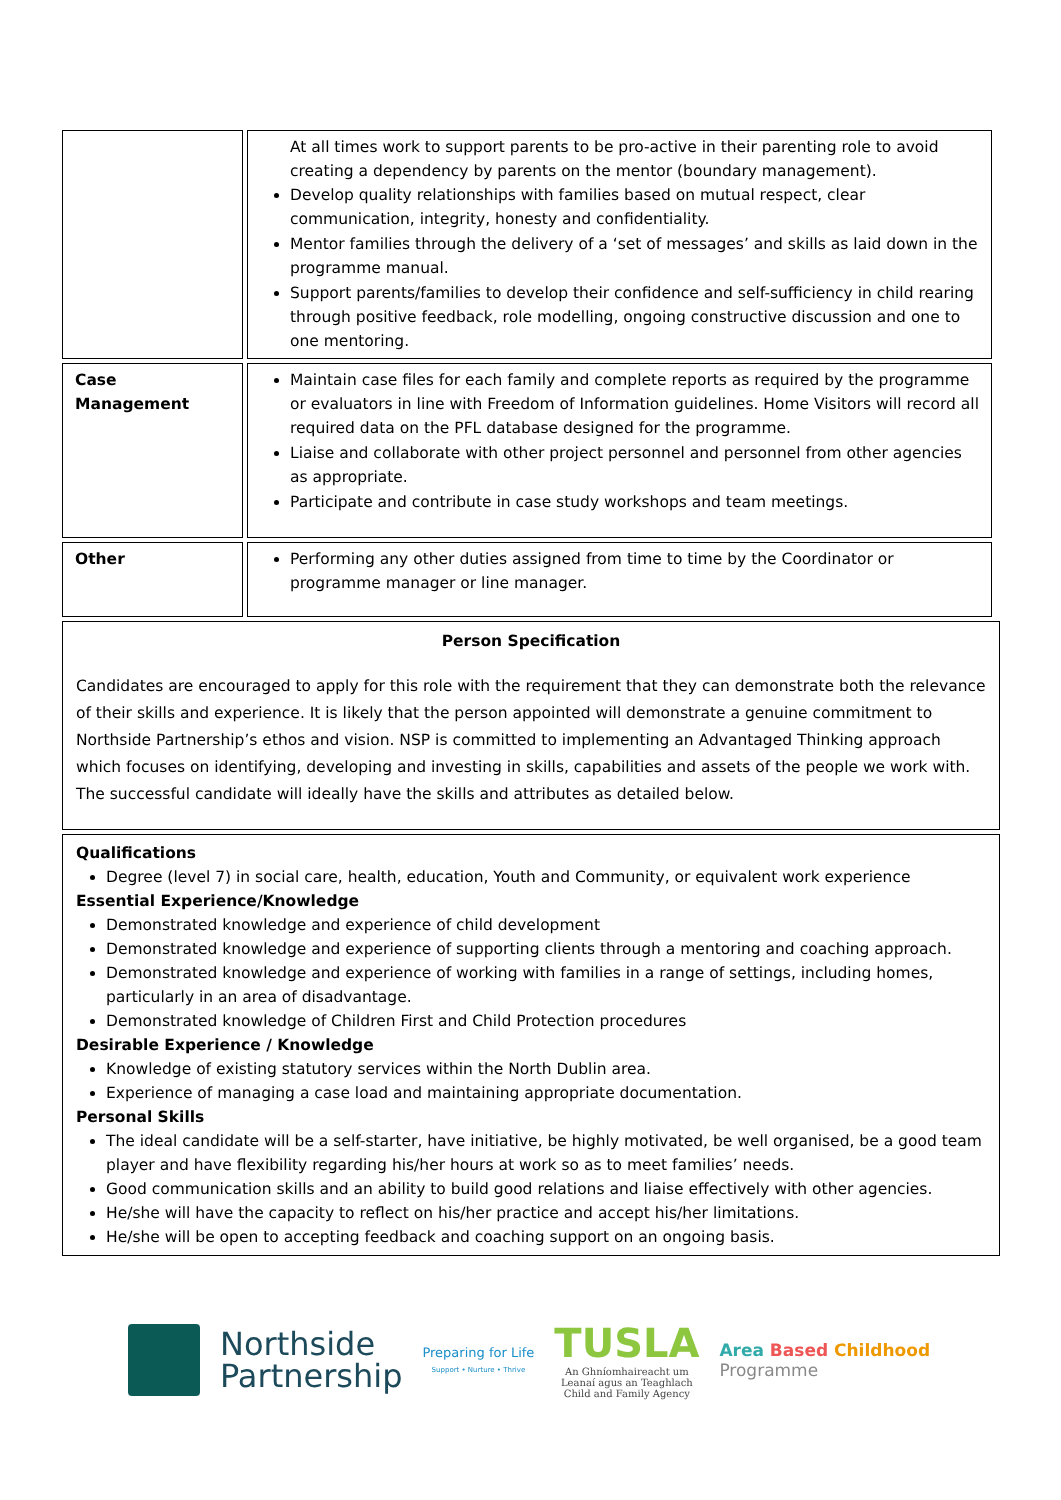| | At all times work to support parents to be pro-active in their parenting role to avoid creating a dependency by parents on the mentor (boundary management). Develop quality relationships with families based on mutual respect, clear communication, integrity, honesty and confidentiality. Mentor families through the delivery of a ‘set of messages’ and skills as laid down in the programme manual. Support parents/families to develop their confidence and self-sufficiency in child rearing through positive feedback, role modelling, ongoing constructive discussion and one to one mentoring. |
| Case Management | Maintain case files for each family and complete reports as required by the programme or evaluators in line with Freedom of Information guidelines. Home Visitors will record all required data on the PFL database designed for the programme. Liaise and collaborate with other project personnel and personnel from other agencies as appropriate. Participate and contribute in case study workshops and team meetings. |
| Other | Performing any other duties assigned from time to time by the Coordinator or programme manager or line manager. |
Person Specification
Candidates are encouraged to apply for this role with the requirement that they can demonstrate both the relevance of their skills and experience. It is likely that the person appointed will demonstrate a genuine commitment to Northside Partnership’s ethos and vision. NSP is committed to implementing an Advantaged Thinking approach which focuses on identifying, developing and investing in skills, capabilities and assets of the people we work with. The successful candidate will ideally have the skills and attributes as detailed below.
Qualifications
Degree (level 7) in social care, health, education, Youth and Community, or equivalent work experience
Essential Experience/Knowledge
Demonstrated knowledge and experience of child development
Demonstrated knowledge and experience of supporting clients through a mentoring and coaching approach.
Demonstrated knowledge and experience of working with families in a range of settings, including homes, particularly in an area of disadvantage.
Demonstrated knowledge of Children First and Child Protection procedures
Desirable Experience / Knowledge
Knowledge of existing statutory services within the North Dublin area.
Experience of managing a case load and maintaining appropriate documentation.
Personal Skills
The ideal candidate will be a self-starter, have initiative, be highly motivated, be well organised, be a good team player and have flexibility regarding his/her hours at work so as to meet families’ needs.
Good communication skills and an ability to build good relations and liaise effectively with other agencies.
He/she will have the capacity to reflect on his/her practice and accept his/her limitations.
He/she will be open to accepting feedback and coaching support on an ongoing basis.
Northside
Partnership
Preparing for Life
Support • Nurture • Thrive
TUSLA
An Ghníomhaireacht um
Leanaí agus an Teaghlach
Child and Family Agency
Area Based Childhood
Programme